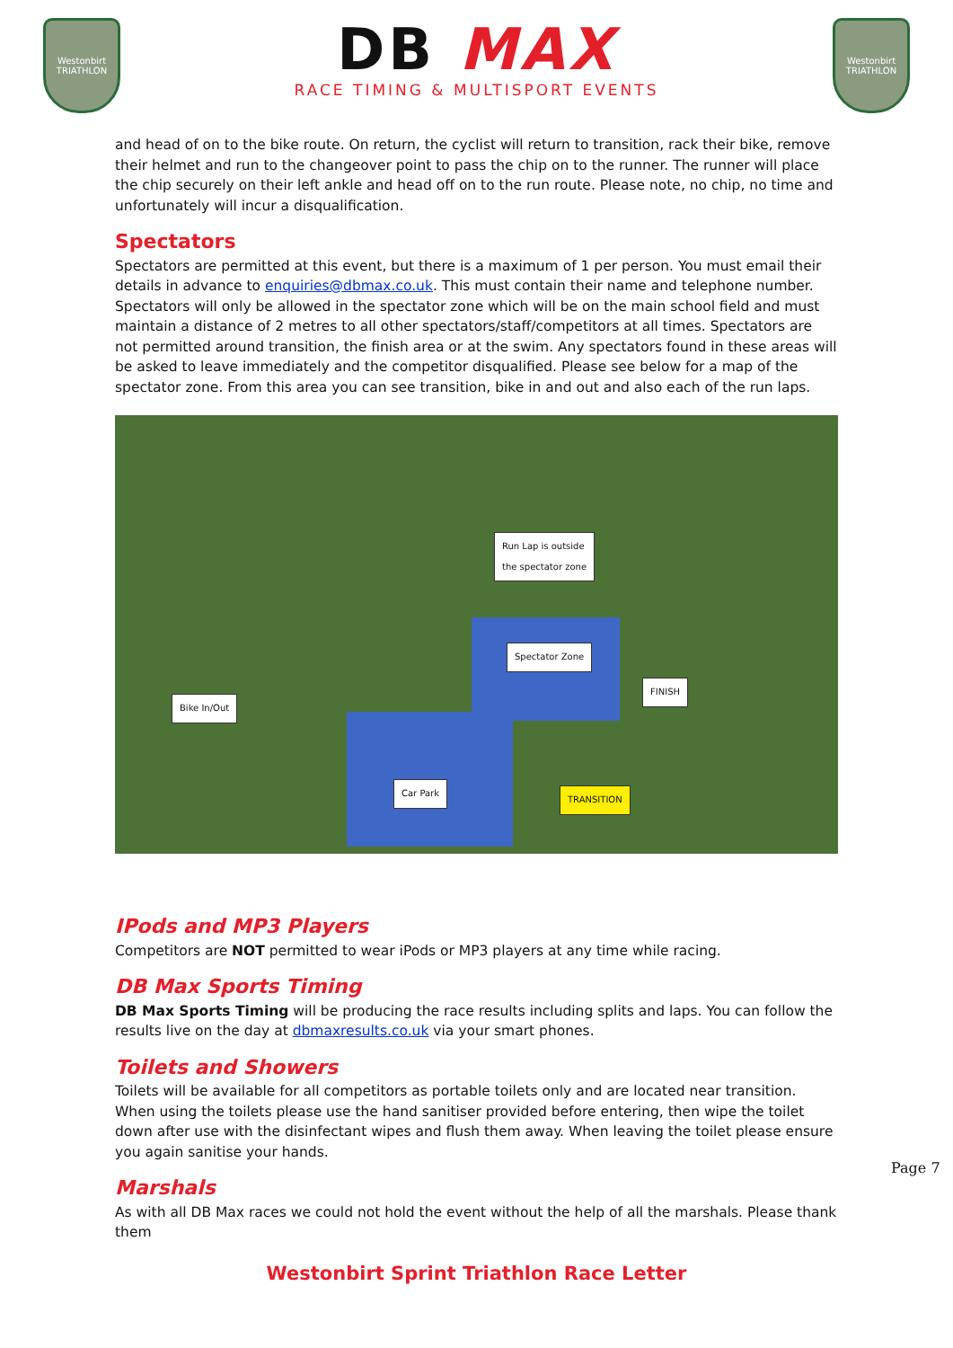Westonbirt TRIATHLON
DB MAX
RACE TIMING & MULTISPORT EVENTS
Westonbirt TRIATHLON
and head of on to the bike route. On return, the cyclist will return to transition, rack their bike, remove their helmet and run to the changeover point to pass the chip on to the runner. The runner will place the chip securely on their left ankle and head off on to the run route. Please note, no chip, no time and unfortunately will incur a disqualification.
Spectators
Spectators are permitted at this event, but there is a maximum of 1 per person. You must email their details in advance to enquiries@dbmax.co.uk. This must contain their name and telephone number. Spectators will only be allowed in the spectator zone which will be on the main school field and must maintain a distance of 2 metres to all other spectators/staff/competitors at all times. Spectators are not permitted around transition, the finish area or at the swim. Any spectators found in these areas will be asked to leave immediately and the competitor disqualified. Please see below for a map of the spectator zone. From this area you can see transition, bike in and out and also each of the run laps.
Run Lap is outside
the spectator zone
Spectator Zone
Bike In/Out
FINISH
Car Park
TRANSITION
IPods and MP3 Players
Competitors are NOT permitted to wear iPods or MP3 players at any time while racing.
DB Max Sports Timing
DB Max Sports Timing will be producing the race results including splits and laps. You can follow the results live on the day at dbmaxresults.co.uk via your smart phones.
Toilets and Showers
Toilets will be available for all competitors as portable toilets only and are located near transition. When using the toilets please use the hand sanitiser provided before entering, then wipe the toilet down after use with the disinfectant wipes and flush them away. When leaving the toilet please ensure you again sanitise your hands.
Marshals
As with all DB Max races we could not hold the event without the help of all the marshals. Please thank them
Page 7
Westonbirt Sprint Triathlon Race Letter